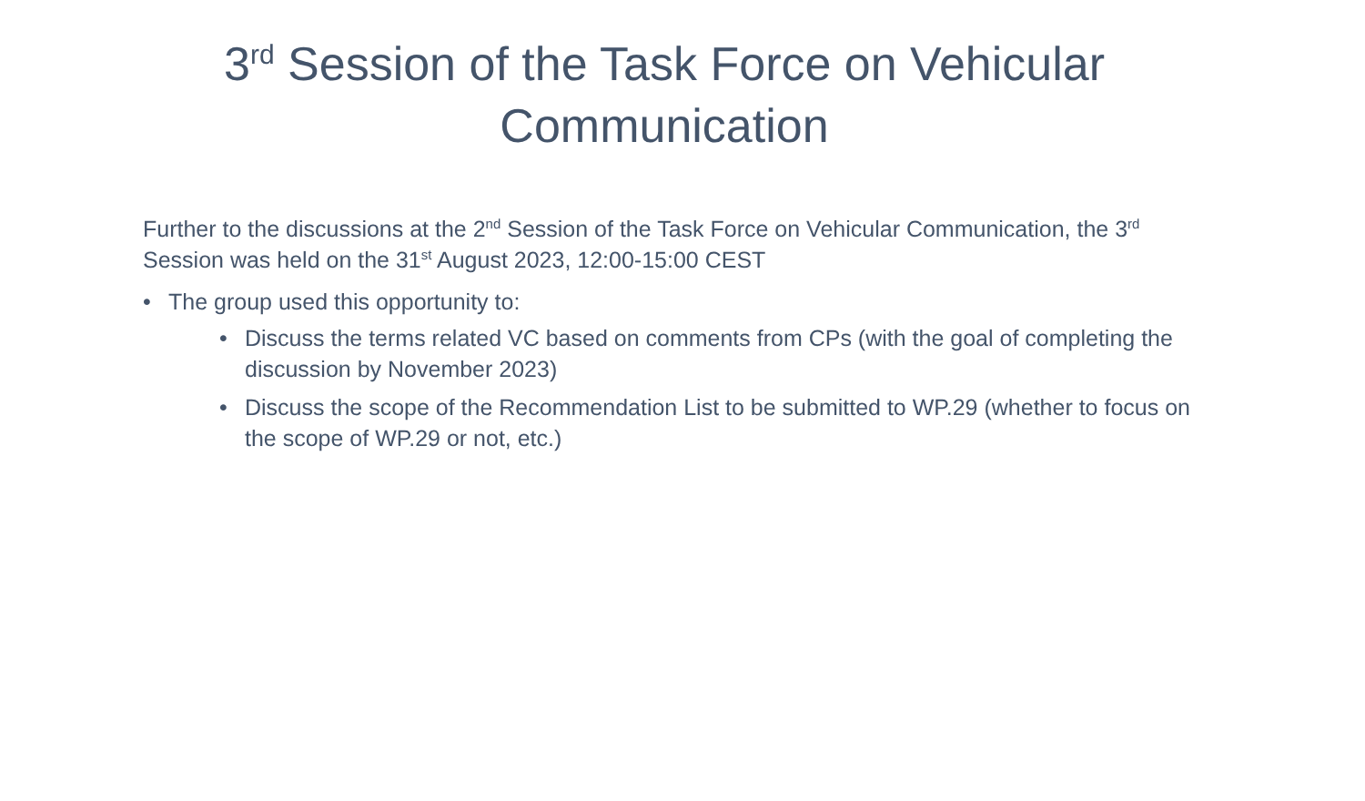3<sup>rd</sup> Session of the Task Force on Vehicular Communication
Further to the discussions at the 2<sup>nd</sup> Session of the Task Force on Vehicular Communication, the 3<sup>rd</sup> Session was held on the 31<sup>st</sup> August 2023, 12:00-15:00 CEST
• The group used this opportunity to:
• Discuss the terms related VC based on comments from CPs (with the goal of completing the discussion by November 2023)
• Discuss the scope of the Recommendation List to be submitted to WP.29 (whether to focus on the scope of WP.29 or not, etc.)